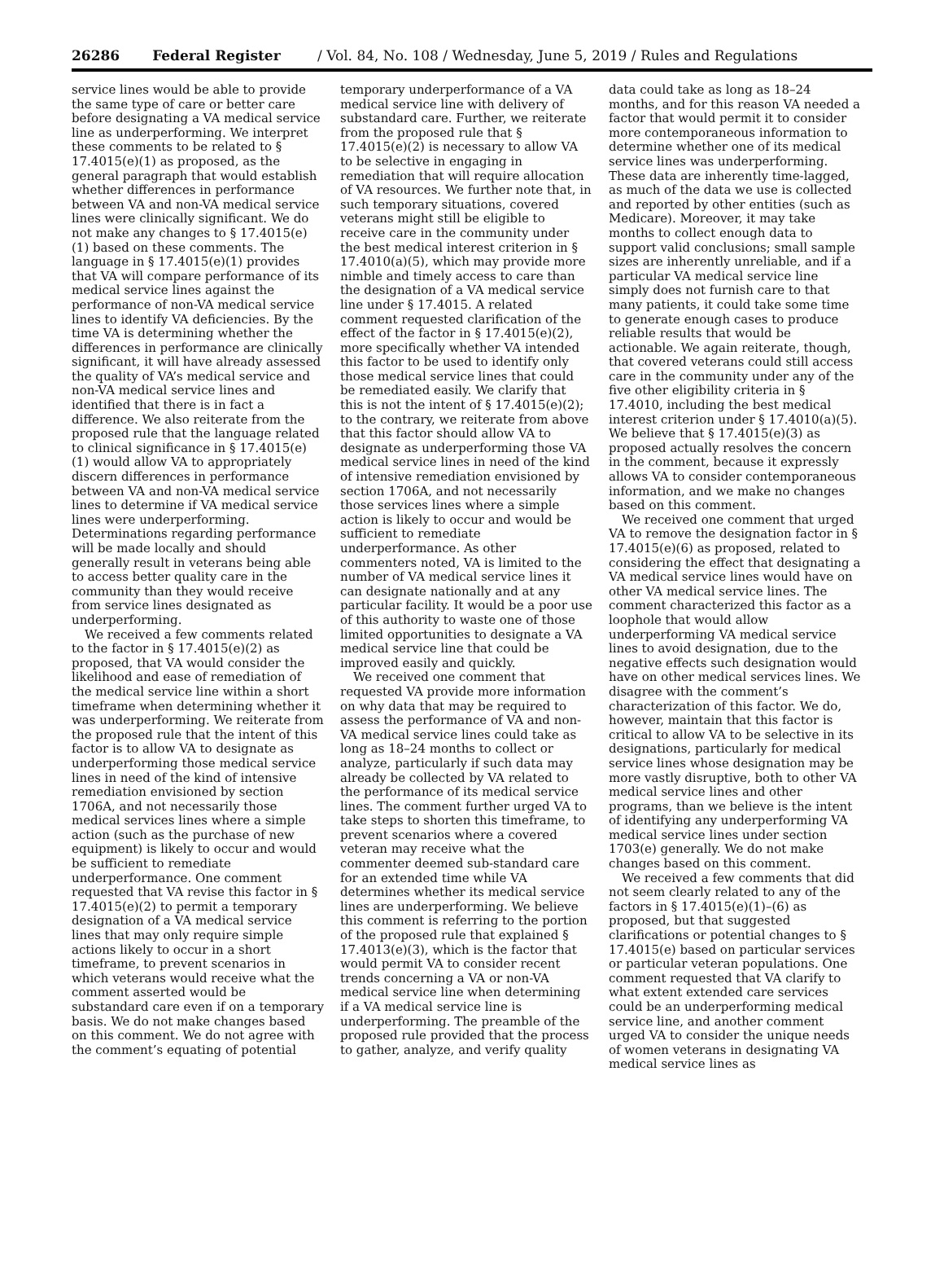26286 Federal Register / Vol. 84, No. 108 / Wednesday, June 5, 2019 / Rules and Regulations
service lines would be able to provide the same type of care or better care before designating a VA medical service line as underperforming. We interpret these comments to be related to § 17.4015(e)(1) as proposed, as the general paragraph that would establish whether differences in performance between VA and non-VA medical service lines were clinically significant. We do not make any changes to § 17.4015(e)(1) based on these comments. The language in § 17.4015(e)(1) provides that VA will compare performance of its medical service lines against the performance of non-VA medical service lines to identify VA deficiencies. By the time VA is determining whether the differences in performance are clinically significant, it will have already assessed the quality of VA’s medical service and non-VA medical service lines and identified that there is in fact a difference. We also reiterate from the proposed rule that the language related to clinical significance in § 17.4015(e)(1) would allow VA to appropriately discern differences in performance between VA and non-VA medical service lines to determine if VA medical service lines were underperforming. Determinations regarding performance will be made locally and should generally result in veterans being able to access better quality care in the community than they would receive from service lines designated as underperforming.
We received a few comments related to the factor in § 17.4015(e)(2) as proposed, that VA would consider the likelihood and ease of remediation of the medical service line within a short timeframe when determining whether it was underperforming. We reiterate from the proposed rule that the intent of this factor is to allow VA to designate as underperforming those medical service lines in need of the kind of intensive remediation envisioned by section 1706A, and not necessarily those medical services lines where a simple action (such as the purchase of new equipment) is likely to occur and would be sufficient to remediate underperformance. One comment requested that VA revise this factor in § 17.4015(e)(2) to permit a temporary designation of a VA medical service lines that may only require simple actions likely to occur in a short timeframe, to prevent scenarios in which veterans would receive what the comment asserted would be substandard care even if on a temporary basis. We do not make changes based on this comment. We do not agree with the comment’s equating of potential
temporary underperformance of a VA medical service line with delivery of substandard care. Further, we reiterate from the proposed rule that § 17.4015(e)(2) is necessary to allow VA to be selective in engaging in remediation that will require allocation of VA resources. We further note that, in such temporary situations, covered veterans might still be eligible to receive care in the community under the best medical interest criterion in § 17.4010(a)(5), which may provide more nimble and timely access to care than the designation of a VA medical service line under § 17.4015. A related comment requested clarification of the effect of the factor in § 17.4015(e)(2), more specifically whether VA intended this factor to be used to identify only those medical service lines that could be remediated easily. We clarify that this is not the intent of § 17.4015(e)(2); to the contrary, we reiterate from above that this factor should allow VA to designate as underperforming those VA medical service lines in need of the kind of intensive remediation envisioned by section 1706A, and not necessarily those services lines where a simple action is likely to occur and would be sufficient to remediate underperformance. As other commenters noted, VA is limited to the number of VA medical service lines it can designate nationally and at any particular facility. It would be a poor use of this authority to waste one of those limited opportunities to designate a VA medical service line that could be improved easily and quickly.
We received one comment that requested VA provide more information on why data that may be required to assess the performance of VA and non-VA medical service lines could take as long as 18–24 months to collect or analyze, particularly if such data may already be collected by VA related to the performance of its medical service lines. The comment further urged VA to take steps to shorten this timeframe, to prevent scenarios where a covered veteran may receive what the commenter deemed sub-standard care for an extended time while VA determines whether its medical service lines are underperforming. We believe this comment is referring to the portion of the proposed rule that explained § 17.4013(e)(3), which is the factor that would permit VA to consider recent trends concerning a VA or non-VA medical service line when determining if a VA medical service line is underperforming. The preamble of the proposed rule provided that the process to gather, analyze, and verify quality
data could take as long as 18–24 months, and for this reason VA needed a factor that would permit it to consider more contemporaneous information to determine whether one of its medical service lines was underperforming. These data are inherently time-lagged, as much of the data we use is collected and reported by other entities (such as Medicare). Moreover, it may take months to collect enough data to support valid conclusions; small sample sizes are inherently unreliable, and if a particular VA medical service line simply does not furnish care to that many patients, it could take some time to generate enough cases to produce reliable results that would be actionable. We again reiterate, though, that covered veterans could still access care in the community under any of the five other eligibility criteria in § 17.4010, including the best medical interest criterion under § 17.4010(a)(5). We believe that § 17.4015(e)(3) as proposed actually resolves the concern in the comment, because it expressly allows VA to consider contemporaneous information, and we make no changes based on this comment.
We received one comment that urged VA to remove the designation factor in § 17.4015(e)(6) as proposed, related to considering the effect that designating a VA medical service lines would have on other VA medical service lines. The comment characterized this factor as a loophole that would allow underperforming VA medical service lines to avoid designation, due to the negative effects such designation would have on other medical services lines. We disagree with the comment’s characterization of this factor. We do, however, maintain that this factor is critical to allow VA to be selective in its designations, particularly for medical service lines whose designation may be more vastly disruptive, both to other VA medical service lines and other programs, than we believe is the intent of identifying any underperforming VA medical service lines under section 1703(e) generally. We do not make changes based on this comment.
We received a few comments that did not seem clearly related to any of the factors in § 17.4015(e)(1)–(6) as proposed, but that suggested clarifications or potential changes to § 17.4015(e) based on particular services or particular veteran populations. One comment requested that VA clarify to what extent extended care services could be an underperforming medical service line, and another comment urged VA to consider the unique needs of women veterans in designating VA medical service lines as